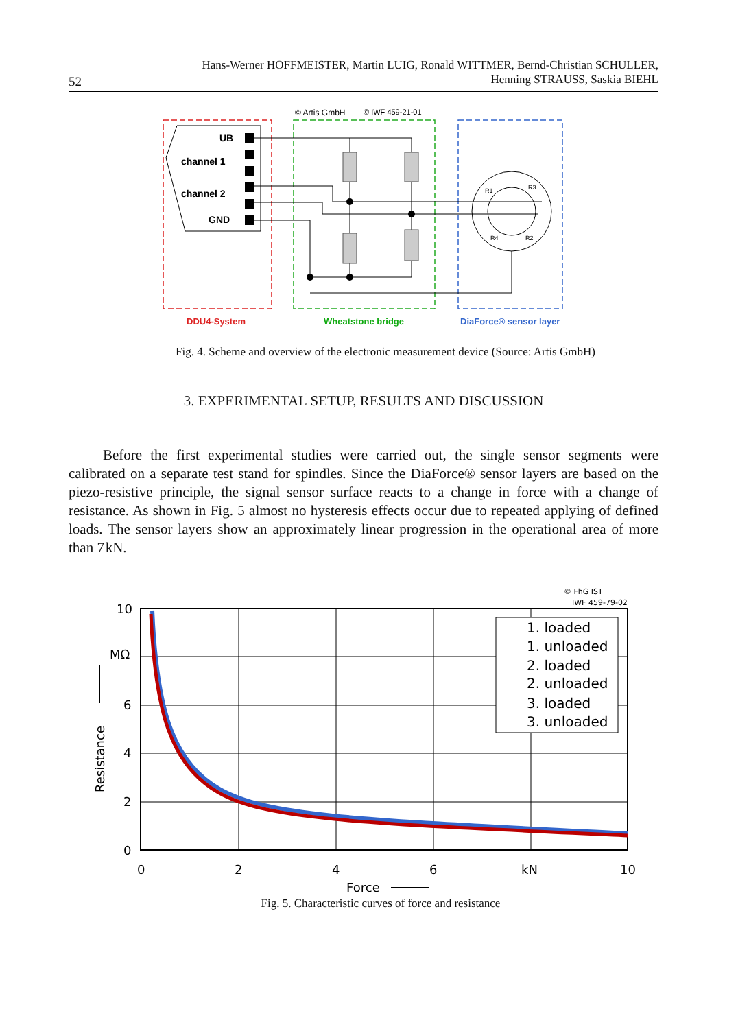Hans-Werner HOFFMEISTER, Martin LUIG, Ronald WITTMER, Bernd-Christian SCHULLER,
Henning STRAUSS, Saskia BIEHL
52
© Artis GmbH
© IWF 459-21-01
UB
channel 1
channel 2
GND
R1
R3
R4
R2
DDU4-System
Wheatstone bridge
DiaForce® sensor layer
Fig. 4. Scheme and overview of the electronic measurement device (Source: Artis GmbH)
3. EXPERIMENTAL SETUP, RESULTS AND DISCUSSION
Before the first experimental studies were carried out, the single sensor segments were calibrated on a separate test stand for spindles. Since the DiaForce® sensor layers are based on the piezo-resistive principle, the signal sensor surface reacts to a change in force with a change of resistance. As shown in Fig. 5 almost no hysteresis effects occur due to repeated applying of defined loads. The sensor layers show an approximately linear progression in the operational area of more than 7 kN.
© FhG IST
IWF 459-79-02
10
MΩ
6
4
2
0
0
2
4
6
kN
10
Force
Resistance
1. loaded
1. unloaded
2. loaded
2. unloaded
3. loaded
3. unloaded
Fig. 5. Characteristic curves of force and resistance